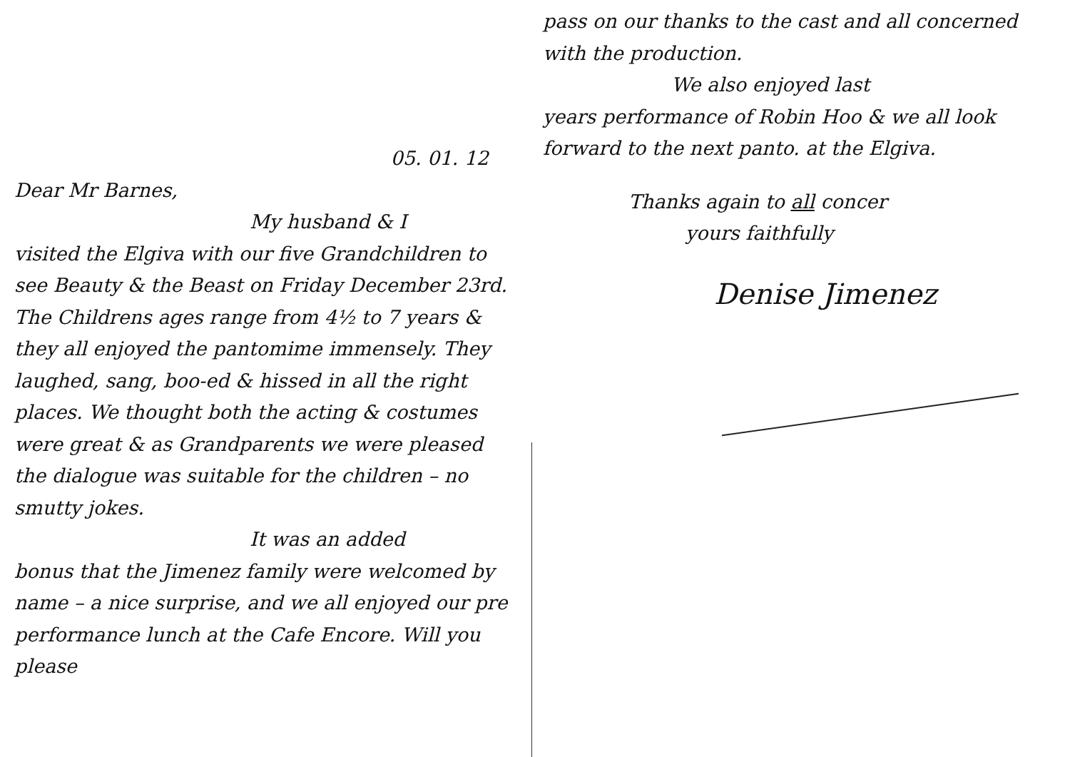05. 01. 12
Dear Mr Barnes,
My husband & I
visited the Elgiva with our five Grandchildren to see Beauty & the Beast on Friday December 23rd. The Childrens ages range from 4½ to 7 years & they all enjoyed the pantomime immensely. They laughed, sang, boo-ed & hissed in all the right places. We thought both the acting & costumes were great & as Grandparents we were pleased the dialogue was suitable for the children – no smutty jokes.
It was an added
bonus that the Jimenez family were welcomed by name – a nice surprise, and we all enjoyed our pre performance lunch at the Cafe Encore. Will you please
pass on our thanks to the cast and all concerned with the production.
We also enjoyed last
years performance of Robin Hoo & we all look forward to the next panto. at the Elgiva.
Thanks again to all concer
yours faithfully
Denise Jimenez